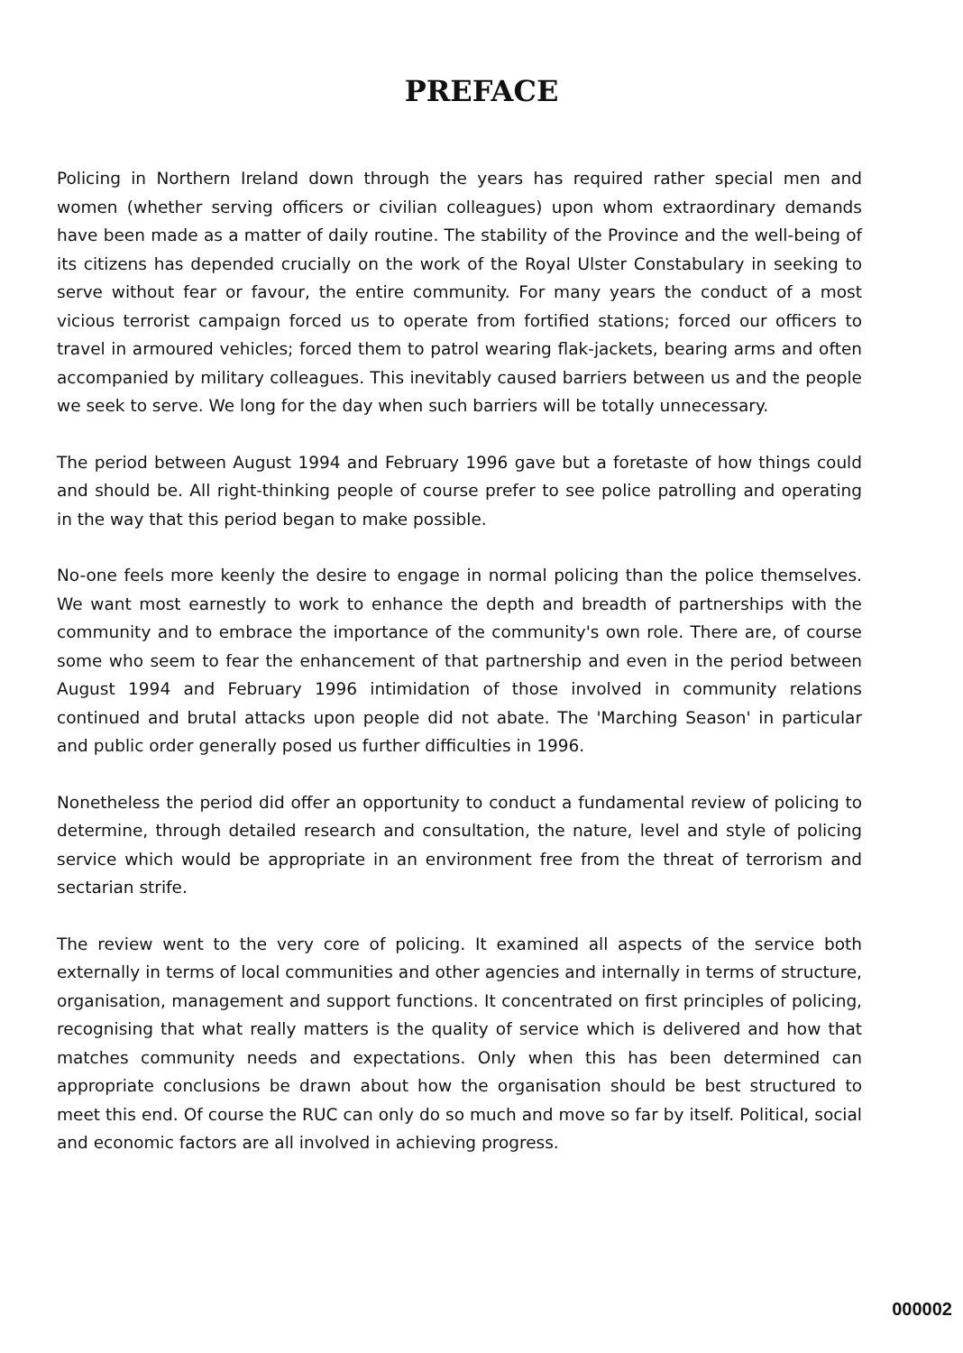PREFACE
Policing in Northern Ireland down through the years has required rather special men and women (whether serving officers or civilian colleagues) upon whom extraordinary demands have been made as a matter of daily routine. The stability of the Province and the well-being of its citizens has depended crucially on the work of the Royal Ulster Constabulary in seeking to serve without fear or favour, the entire community. For many years the conduct of a most vicious terrorist campaign forced us to operate from fortified stations; forced our officers to travel in armoured vehicles; forced them to patrol wearing flak-jackets, bearing arms and often accompanied by military colleagues. This inevitably caused barriers between us and the people we seek to serve. We long for the day when such barriers will be totally unnecessary.
The period between August 1994 and February 1996 gave but a foretaste of how things could and should be. All right-thinking people of course prefer to see police patrolling and operating in the way that this period began to make possible.
No-one feels more keenly the desire to engage in normal policing than the police themselves. We want most earnestly to work to enhance the depth and breadth of partnerships with the community and to embrace the importance of the community's own role. There are, of course some who seem to fear the enhancement of that partnership and even in the period between August 1994 and February 1996 intimidation of those involved in community relations continued and brutal attacks upon people did not abate. The 'Marching Season' in particular and public order generally posed us further difficulties in 1996.
Nonetheless the period did offer an opportunity to conduct a fundamental review of policing to determine, through detailed research and consultation, the nature, level and style of policing service which would be appropriate in an environment free from the threat of terrorism and sectarian strife.
The review went to the very core of policing. It examined all aspects of the service both externally in terms of local communities and other agencies and internally in terms of structure, organisation, management and support functions. It concentrated on first principles of policing, recognising that what really matters is the quality of service which is delivered and how that matches community needs and expectations. Only when this has been determined can appropriate conclusions be drawn about how the organisation should be best structured to meet this end. Of course the RUC can only do so much and move so far by itself. Political, social and economic factors are all involved in achieving progress.
000002